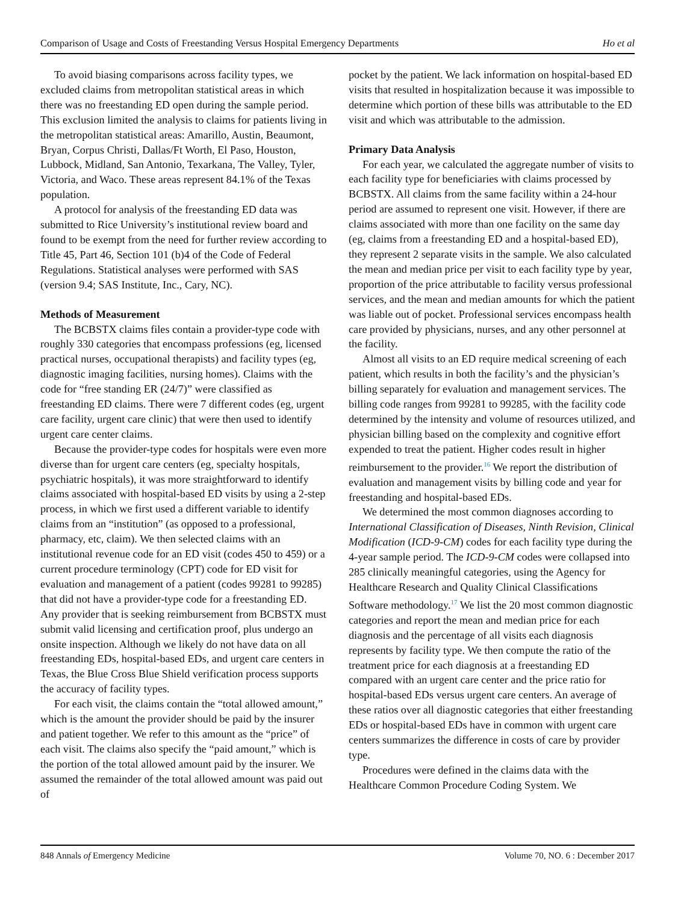Comparison of Usage and Costs of Freestanding Versus Hospital Emergency Departments Ho et al
To avoid biasing comparisons across facility types, we excluded claims from metropolitan statistical areas in which there was no freestanding ED open during the sample period. This exclusion limited the analysis to claims for patients living in the metropolitan statistical areas: Amarillo, Austin, Beaumont, Bryan, Corpus Christi, Dallas/Ft Worth, El Paso, Houston, Lubbock, Midland, San Antonio, Texarkana, The Valley, Tyler, Victoria, and Waco. These areas represent 84.1% of the Texas population.
A protocol for analysis of the freestanding ED data was submitted to Rice University’s institutional review board and found to be exempt from the need for further review according to Title 45, Part 46, Section 101 (b)4 of the Code of Federal Regulations. Statistical analyses were performed with SAS (version 9.4; SAS Institute, Inc., Cary, NC).
Methods of Measurement
The BCBSTX claims files contain a provider-type code with roughly 330 categories that encompass professions (eg, licensed practical nurses, occupational therapists) and facility types (eg, diagnostic imaging facilities, nursing homes). Claims with the code for “free standing ER (24/7)” were classified as freestanding ED claims. There were 7 different codes (eg, urgent care facility, urgent care clinic) that were then used to identify urgent care center claims.
Because the provider-type codes for hospitals were even more diverse than for urgent care centers (eg, specialty hospitals, psychiatric hospitals), it was more straightforward to identify claims associated with hospital-based ED visits by using a 2-step process, in which we first used a different variable to identify claims from an “institution” (as opposed to a professional, pharmacy, etc, claim). We then selected claims with an institutional revenue code for an ED visit (codes 450 to 459) or a current procedure terminology (CPT) code for ED visit for evaluation and management of a patient (codes 99281 to 99285) that did not have a provider-type code for a freestanding ED. Any provider that is seeking reimbursement from BCBSTX must submit valid licensing and certification proof, plus undergo an onsite inspection. Although we likely do not have data on all freestanding EDs, hospital-based EDs, and urgent care centers in Texas, the Blue Cross Blue Shield verification process supports the accuracy of facility types.
For each visit, the claims contain the “total allowed amount,” which is the amount the provider should be paid by the insurer and patient together. We refer to this amount as the “price” of each visit. The claims also specify the “paid amount,” which is the portion of the total allowed amount paid by the insurer. We assumed the remainder of the total allowed amount was paid out of
pocket by the patient. We lack information on hospital-based ED visits that resulted in hospitalization because it was impossible to determine which portion of these bills was attributable to the ED visit and which was attributable to the admission.
Primary Data Analysis
For each year, we calculated the aggregate number of visits to each facility type for beneficiaries with claims processed by BCBSTX. All claims from the same facility within a 24-hour period are assumed to represent one visit. However, if there are claims associated with more than one facility on the same day (eg, claims from a freestanding ED and a hospital-based ED), they represent 2 separate visits in the sample. We also calculated the mean and median price per visit to each facility type by year, proportion of the price attributable to facility versus professional services, and the mean and median amounts for which the patient was liable out of pocket. Professional services encompass health care provided by physicians, nurses, and any other personnel at the facility.
Almost all visits to an ED require medical screening of each patient, which results in both the facility’s and the physician’s billing separately for evaluation and management services. The billing code ranges from 99281 to 99285, with the facility code determined by the intensity and volume of resources utilized, and physician billing based on the complexity and cognitive effort expended to treat the patient. Higher codes result in higher reimbursement to the provider.<sup>16</sup> We report the distribution of evaluation and management visits by billing code and year for freestanding and hospital-based EDs.
We determined the most common diagnoses according to International Classification of Diseases, Ninth Revision, Clinical Modification (ICD-9-CM) codes for each facility type during the 4-year sample period. The ICD-9-CM codes were collapsed into 285 clinically meaningful categories, using the Agency for Healthcare Research and Quality Clinical Classifications Software methodology.<sup>17</sup> We list the 20 most common diagnostic categories and report the mean and median price for each diagnosis and the percentage of all visits each diagnosis represents by facility type. We then compute the ratio of the treatment price for each diagnosis at a freestanding ED compared with an urgent care center and the price ratio for hospital-based EDs versus urgent care centers. An average of these ratios over all diagnostic categories that either freestanding EDs or hospital-based EDs have in common with urgent care centers summarizes the difference in costs of care by provider type.
Procedures were defined in the claims data with the Healthcare Common Procedure Coding System. We
848 Annals of Emergency Medicine Volume 70, NO. 6 : December 2017